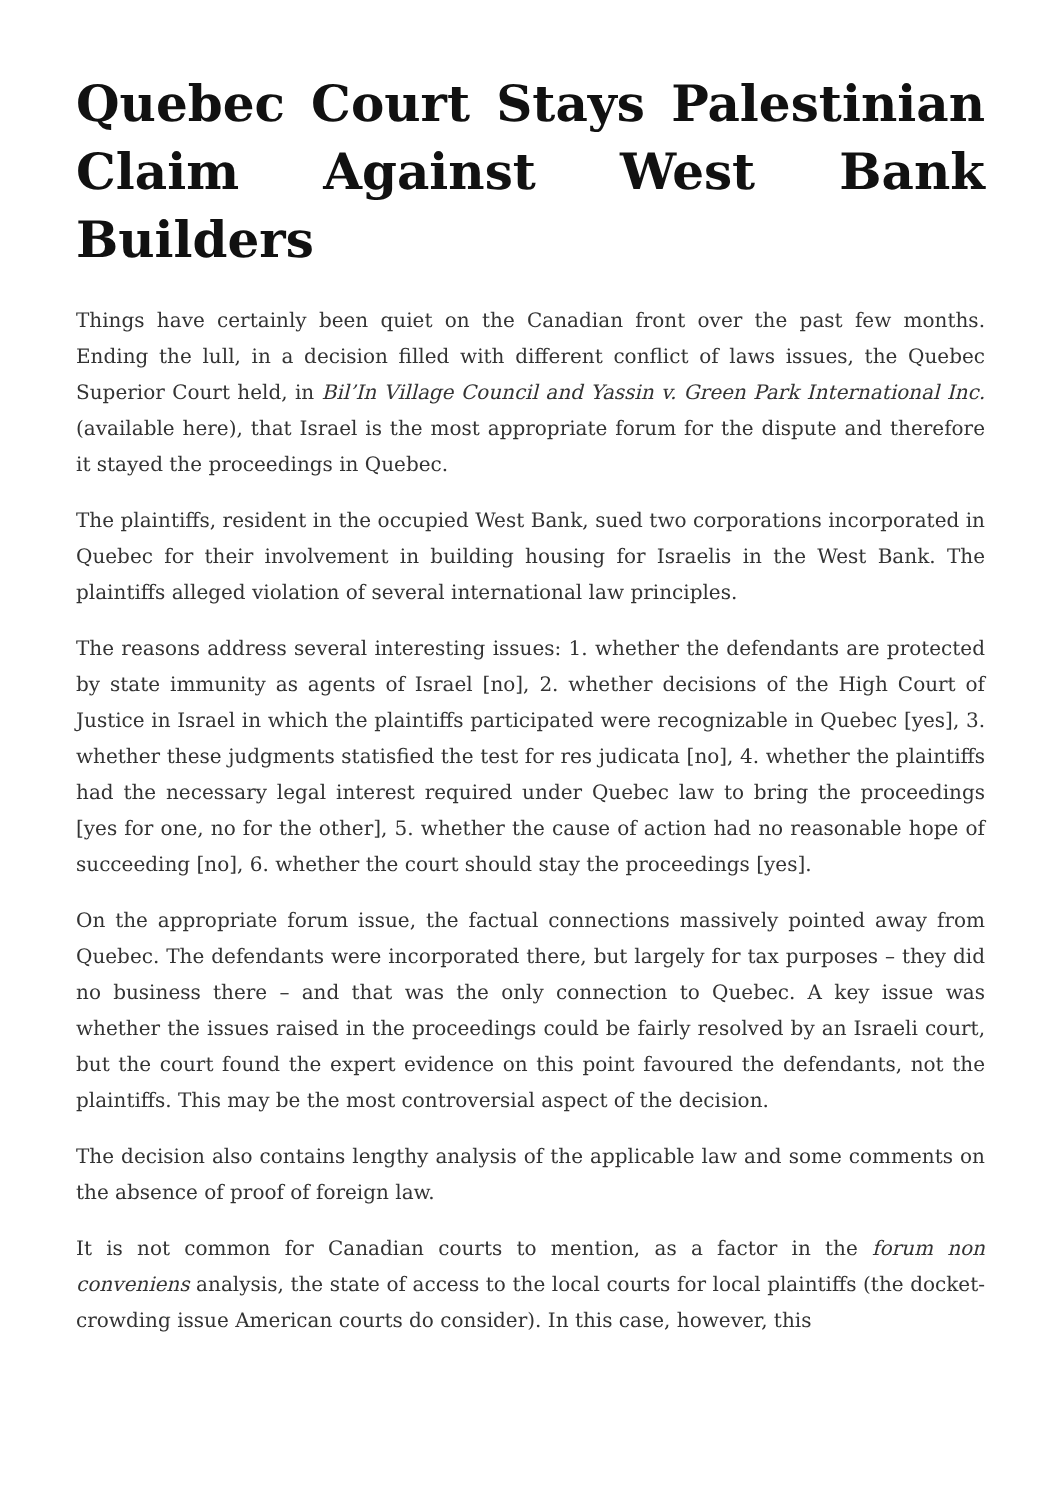Quebec Court Stays Palestinian Claim Against West Bank Builders
Things have certainly been quiet on the Canadian front over the past few months. Ending the lull, in a decision filled with different conflict of laws issues, the Quebec Superior Court held, in Bil’In Village Council and Yassin v. Green Park International Inc. (available here), that Israel is the most appropriate forum for the dispute and therefore it stayed the proceedings in Quebec.
The plaintiffs, resident in the occupied West Bank, sued two corporations incorporated in Quebec for their involvement in building housing for Israelis in the West Bank. The plaintiffs alleged violation of several international law principles.
The reasons address several interesting issues: 1. whether the defendants are protected by state immunity as agents of Israel [no], 2. whether decisions of the High Court of Justice in Israel in which the plaintiffs participated were recognizable in Quebec [yes], 3. whether these judgments statisfied the test for res judicata [no], 4. whether the plaintiffs had the necessary legal interest required under Quebec law to bring the proceedings [yes for one, no for the other], 5. whether the cause of action had no reasonable hope of succeeding [no], 6. whether the court should stay the proceedings [yes].
On the appropriate forum issue, the factual connections massively pointed away from Quebec. The defendants were incorporated there, but largely for tax purposes – they did no business there – and that was the only connection to Quebec. A key issue was whether the issues raised in the proceedings could be fairly resolved by an Israeli court, but the court found the expert evidence on this point favoured the defendants, not the plaintiffs. This may be the most controversial aspect of the decision.
The decision also contains lengthy analysis of the applicable law and some comments on the absence of proof of foreign law.
It is not common for Canadian courts to mention, as a factor in the forum non conveniens analysis, the state of access to the local courts for local plaintiffs (the docket-crowding issue American courts do consider). In this case, however, this